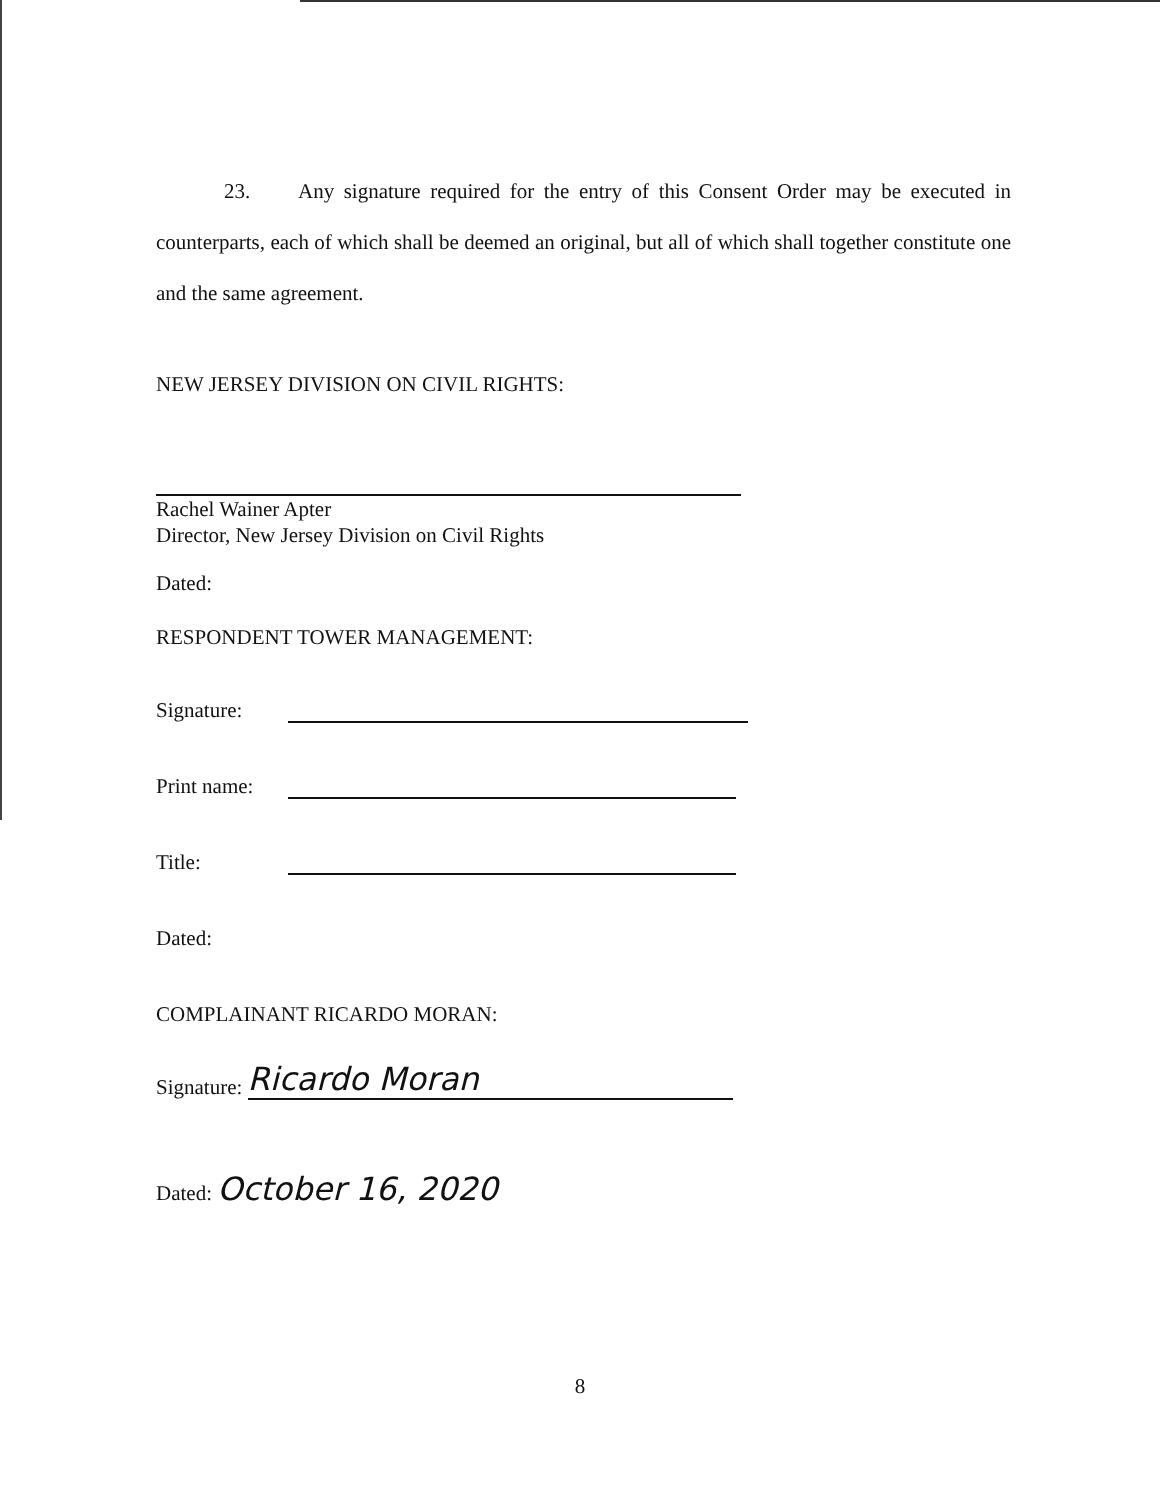23. Any signature required for the entry of this Consent Order may be executed in counterparts, each of which shall be deemed an original, but all of which shall together constitute one and the same agreement.
NEW JERSEY DIVISION ON CIVIL RIGHTS:
Rachel Wainer Apter
Director, New Jersey Division on Civil Rights
Dated:
RESPONDENT TOWER MANAGEMENT:
Signature:
Print name:
Title:
Dated:
COMPLAINANT RICARDO MORAN:
Signature: Ricardo Moran
Dated: October 16, 2020
8